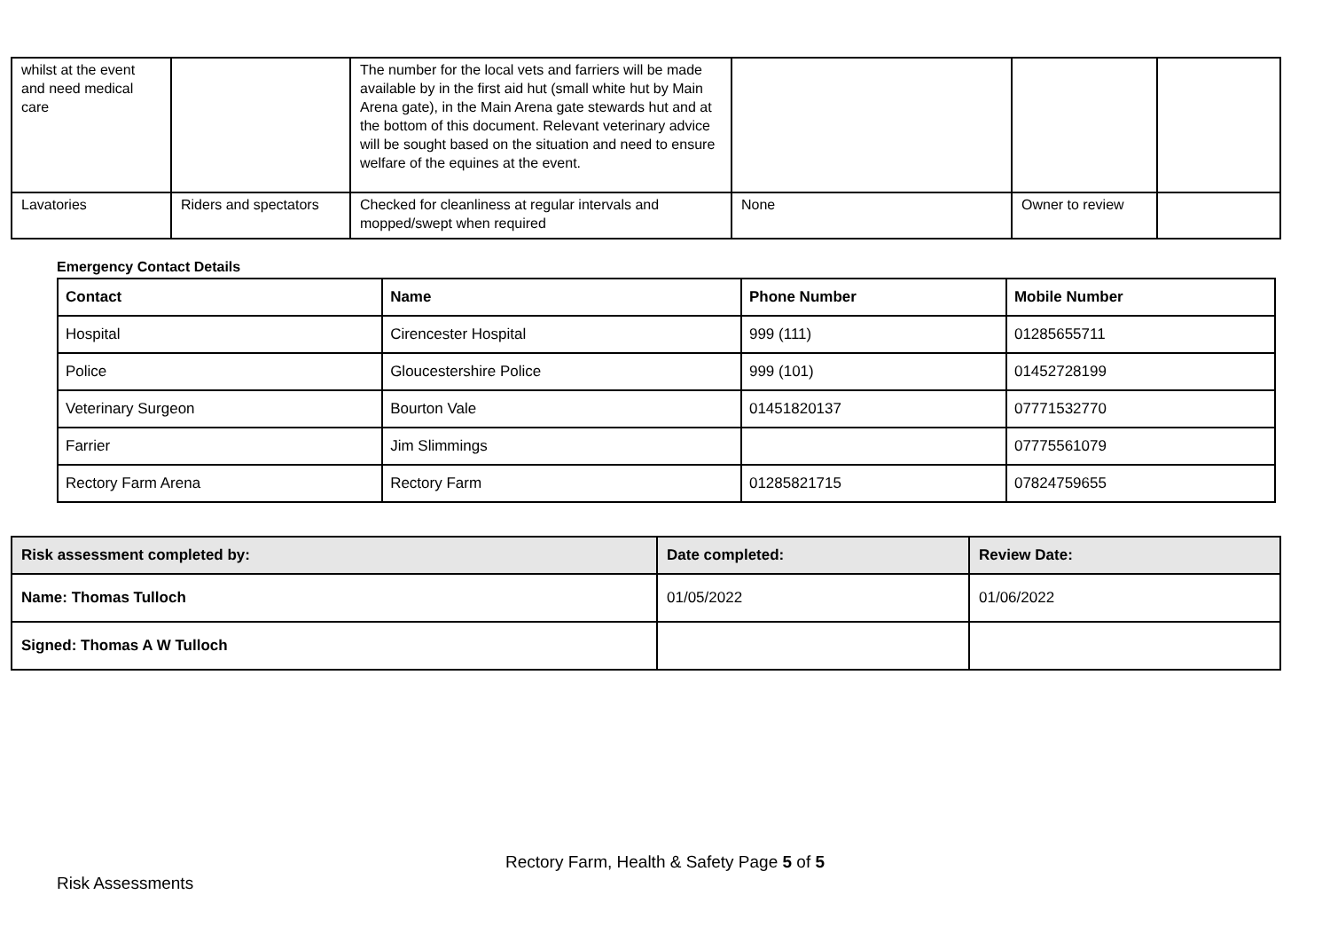| whilst at the event and need medical care | | The number for the local vets and farriers will be made available by in the first aid hut (small white hut by Main Arena gate), in the Main Arena gate stewards hut and at the bottom of this document. Relevant veterinary advice will be sought based on the situation and need to ensure welfare of the equines at the event. | | | |
| Lavatories | Riders and spectators | Checked for cleanliness at regular intervals and mopped/swept when required | None | Owner to review | |
Emergency Contact Details
| Contact | Name | Phone Number | Mobile Number |
| --- | --- | --- | --- |
| Hospital | Cirencester Hospital | 999 (111) | 01285655711 |
| Police | Gloucestershire Police | 999 (101) | 01452728199 |
| Veterinary Surgeon | Bourton Vale | 01451820137 | 07771532770 |
| Farrier | Jim Slimmings | | 07775561079 |
| Rectory Farm Arena | Rectory Farm | 01285821715 | 07824759655 |
| Risk assessment completed by: | Date completed: | Review Date: |
| --- | --- | --- |
| Name: Thomas Tulloch | 01/05/2022 | 01/06/2022 |
| Signed: Thomas A W Tulloch | | |
Rectory Farm, Health & Safety Page 5 of 5
Risk Assessments